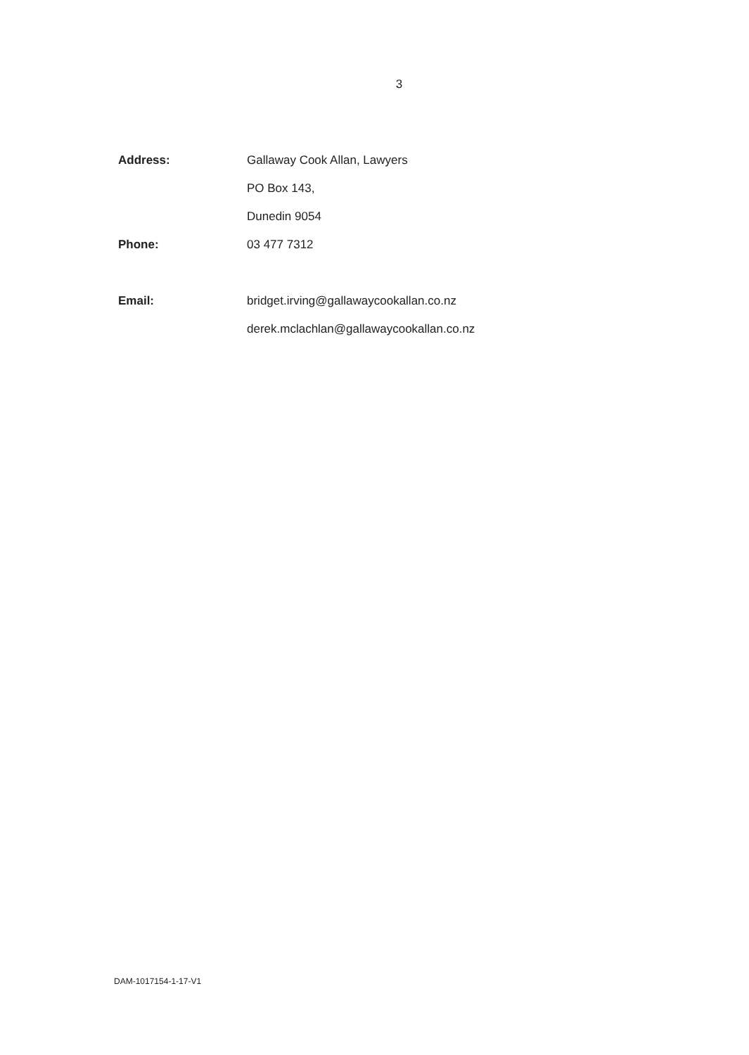3
Address: Gallaway Cook Allan, Lawyers
PO Box 143,
Dunedin 9054
Phone: 03 477 7312
Email:
bridget.irving@gallawaycookallan.co.nz
derek.mclachlan@gallawaycookallan.co.nz
DAM-1017154-1-17-V1